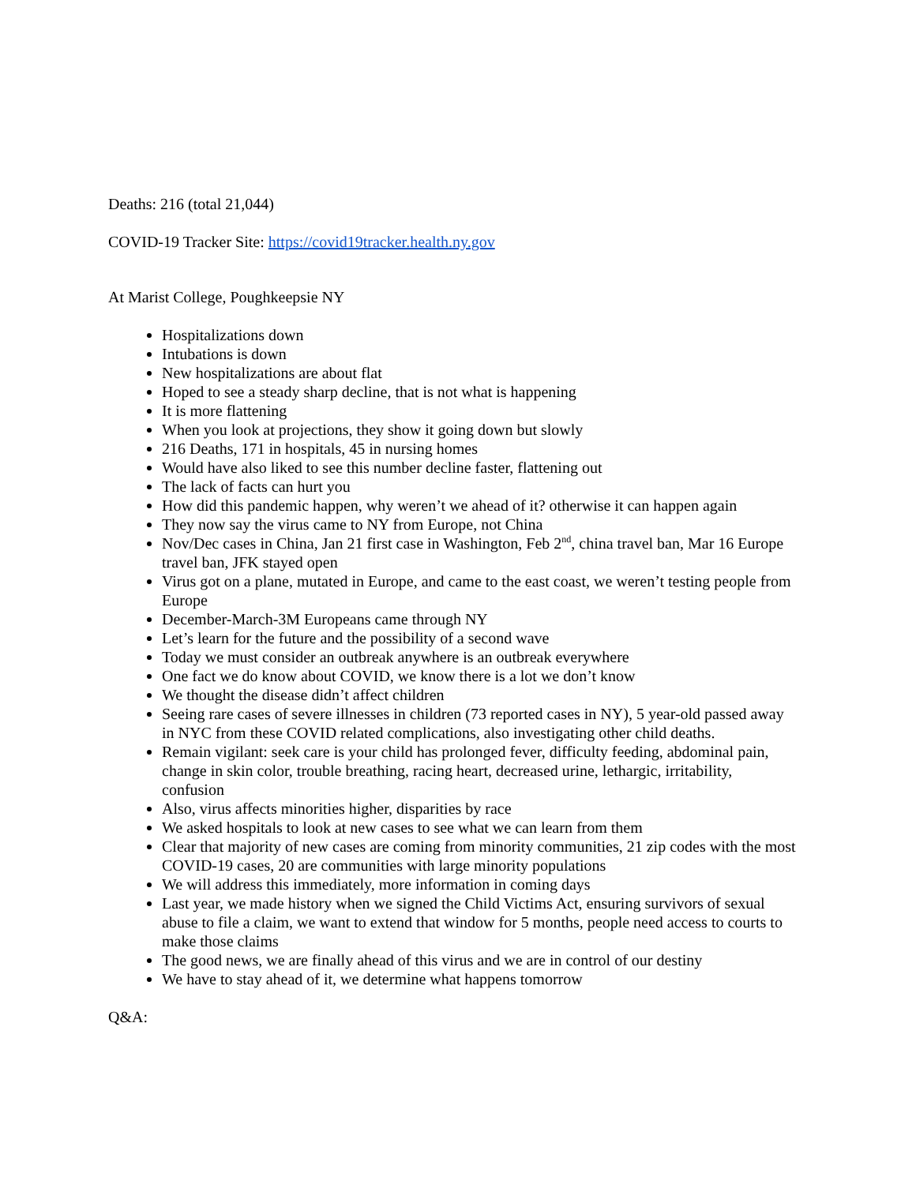Deaths: 216 (total 21,044)
COVID-19 Tracker Site: https://covid19tracker.health.ny.gov
At Marist College, Poughkeepsie NY
Hospitalizations down
Intubations is down
New hospitalizations are about flat
Hoped to see a steady sharp decline, that is not what is happening
It is more flattening
When you look at projections, they show it going down but slowly
216 Deaths, 171 in hospitals, 45 in nursing homes
Would have also liked to see this number decline faster, flattening out
The lack of facts can hurt you
How did this pandemic happen, why weren’t we ahead of it? otherwise it can happen again
They now say the virus came to NY from Europe, not China
Nov/Dec cases in China, Jan 21 first case in Washington, Feb 2<sup>nd</sup>, china travel ban, Mar 16 Europe travel ban, JFK stayed open
Virus got on a plane, mutated in Europe, and came to the east coast, we weren’t testing people from Europe
December-March-3M Europeans came through NY
Let’s learn for the future and the possibility of a second wave
Today we must consider an outbreak anywhere is an outbreak everywhere
One fact we do know about COVID, we know there is a lot we don’t know
We thought the disease didn’t affect children
Seeing rare cases of severe illnesses in children (73 reported cases in NY), 5 year-old passed away in NYC from these COVID related complications, also investigating other child deaths.
Remain vigilant: seek care is your child has prolonged fever, difficulty feeding, abdominal pain, change in skin color, trouble breathing, racing heart, decreased urine, lethargic, irritability, confusion
Also, virus affects minorities higher, disparities by race
We asked hospitals to look at new cases to see what we can learn from them
Clear that majority of new cases are coming from minority communities, 21 zip codes with the most COVID-19 cases, 20 are communities with large minority populations
We will address this immediately, more information in coming days
Last year, we made history when we signed the Child Victims Act, ensuring survivors of sexual abuse to file a claim, we want to extend that window for 5 months, people need access to courts to make those claims
The good news, we are finally ahead of this virus and we are in control of our destiny
We have to stay ahead of it, we determine what happens tomorrow
Q&A: